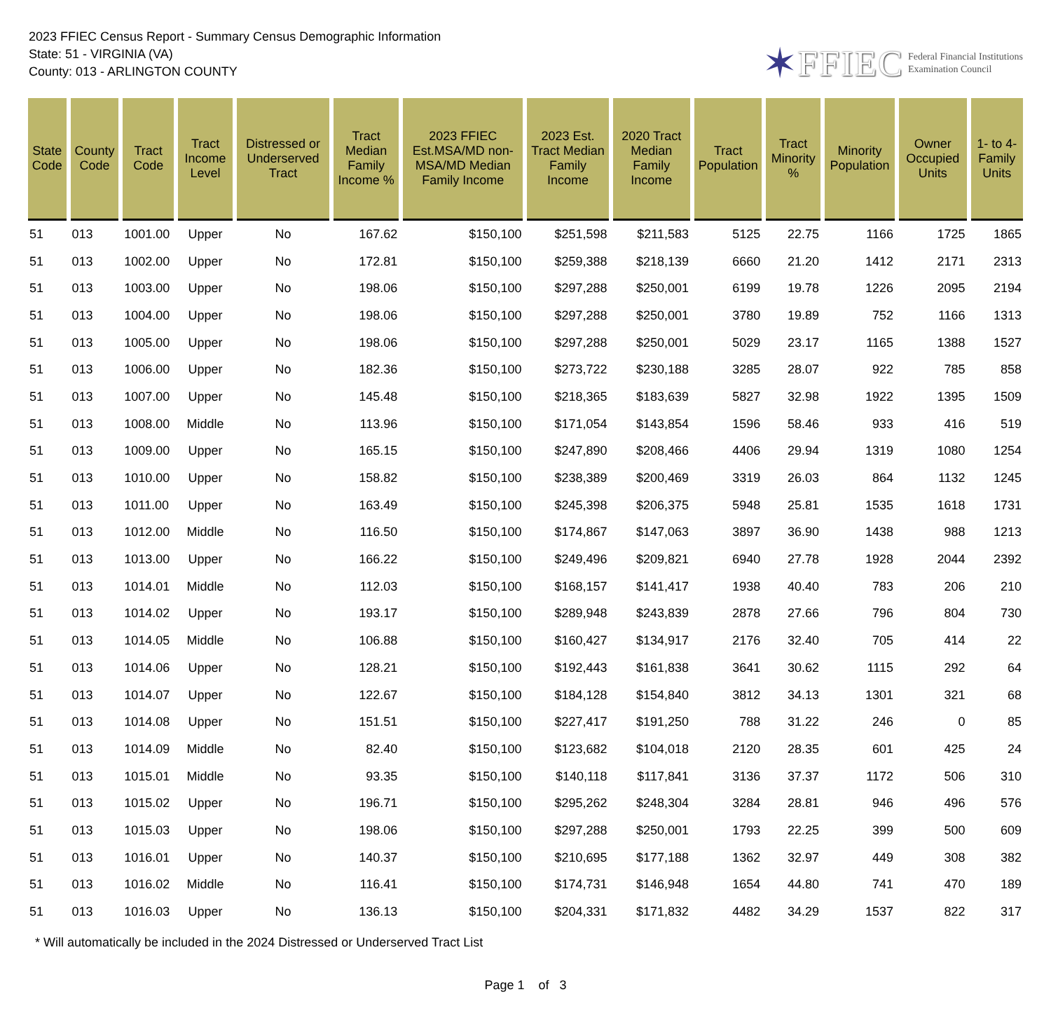2023 FFIEC Census Report - Summary Census Demographic Information
State: 51 - VIRGINIA (VA)
County: 013 - ARLINGTON COUNTY
✶ FFIEC Federal Financial Institutions
Examination Council
| State Code | County Code | Tract Code | Tract Income Level | Distressed or Underserved Tract | Tract Median Family Income % | 2023 FFIEC Est.MSA/MD non-MSA/MD Median Family Income | 2023 Est. Tract Median Family Income | 2020 Tract Median Family Income | Tract Population | Tract Minority % | Minority Population | Owner Occupied Units | 1- to 4- Family Units |
| --- | --- | --- | --- | --- | --- | --- | --- | --- | --- | --- | --- | --- | --- |
| 51 | 013 | 1001.00 | Upper | No | 167.62 | $150,100 | $251,598 | $211,583 | 5125 | 22.75 | 1166 | 1725 | 1865 |
| 51 | 013 | 1002.00 | Upper | No | 172.81 | $150,100 | $259,388 | $218,139 | 6660 | 21.20 | 1412 | 2171 | 2313 |
| 51 | 013 | 1003.00 | Upper | No | 198.06 | $150,100 | $297,288 | $250,001 | 6199 | 19.78 | 1226 | 2095 | 2194 |
| 51 | 013 | 1004.00 | Upper | No | 198.06 | $150,100 | $297,288 | $250,001 | 3780 | 19.89 | 752 | 1166 | 1313 |
| 51 | 013 | 1005.00 | Upper | No | 198.06 | $150,100 | $297,288 | $250,001 | 5029 | 23.17 | 1165 | 1388 | 1527 |
| 51 | 013 | 1006.00 | Upper | No | 182.36 | $150,100 | $273,722 | $230,188 | 3285 | 28.07 | 922 | 785 | 858 |
| 51 | 013 | 1007.00 | Upper | No | 145.48 | $150,100 | $218,365 | $183,639 | 5827 | 32.98 | 1922 | 1395 | 1509 |
| 51 | 013 | 1008.00 | Middle | No | 113.96 | $150,100 | $171,054 | $143,854 | 1596 | 58.46 | 933 | 416 | 519 |
| 51 | 013 | 1009.00 | Upper | No | 165.15 | $150,100 | $247,890 | $208,466 | 4406 | 29.94 | 1319 | 1080 | 1254 |
| 51 | 013 | 1010.00 | Upper | No | 158.82 | $150,100 | $238,389 | $200,469 | 3319 | 26.03 | 864 | 1132 | 1245 |
| 51 | 013 | 1011.00 | Upper | No | 163.49 | $150,100 | $245,398 | $206,375 | 5948 | 25.81 | 1535 | 1618 | 1731 |
| 51 | 013 | 1012.00 | Middle | No | 116.50 | $150,100 | $174,867 | $147,063 | 3897 | 36.90 | 1438 | 988 | 1213 |
| 51 | 013 | 1013.00 | Upper | No | 166.22 | $150,100 | $249,496 | $209,821 | 6940 | 27.78 | 1928 | 2044 | 2392 |
| 51 | 013 | 1014.01 | Middle | No | 112.03 | $150,100 | $168,157 | $141,417 | 1938 | 40.40 | 783 | 206 | 210 |
| 51 | 013 | 1014.02 | Upper | No | 193.17 | $150,100 | $289,948 | $243,839 | 2878 | 27.66 | 796 | 804 | 730 |
| 51 | 013 | 1014.05 | Middle | No | 106.88 | $150,100 | $160,427 | $134,917 | 2176 | 32.40 | 705 | 414 | 22 |
| 51 | 013 | 1014.06 | Upper | No | 128.21 | $150,100 | $192,443 | $161,838 | 3641 | 30.62 | 1115 | 292 | 64 |
| 51 | 013 | 1014.07 | Upper | No | 122.67 | $150,100 | $184,128 | $154,840 | 3812 | 34.13 | 1301 | 321 | 68 |
| 51 | 013 | 1014.08 | Upper | No | 151.51 | $150,100 | $227,417 | $191,250 | 788 | 31.22 | 246 | 0 | 85 |
| 51 | 013 | 1014.09 | Middle | No | 82.40 | $150,100 | $123,682 | $104,018 | 2120 | 28.35 | 601 | 425 | 24 |
| 51 | 013 | 1015.01 | Middle | No | 93.35 | $150,100 | $140,118 | $117,841 | 3136 | 37.37 | 1172 | 506 | 310 |
| 51 | 013 | 1015.02 | Upper | No | 196.71 | $150,100 | $295,262 | $248,304 | 3284 | 28.81 | 946 | 496 | 576 |
| 51 | 013 | 1015.03 | Upper | No | 198.06 | $150,100 | $297,288 | $250,001 | 1793 | 22.25 | 399 | 500 | 609 |
| 51 | 013 | 1016.01 | Upper | No | 140.37 | $150,100 | $210,695 | $177,188 | 1362 | 32.97 | 449 | 308 | 382 |
| 51 | 013 | 1016.02 | Middle | No | 116.41 | $150,100 | $174,731 | $146,948 | 1654 | 44.80 | 741 | 470 | 189 |
| 51 | 013 | 1016.03 | Upper | No | 136.13 | $150,100 | $204,331 | $171,832 | 4482 | 34.29 | 1537 | 822 | 317 |
* Will automatically be included in the 2024 Distressed or Underserved Tract List
Page 1 of 3